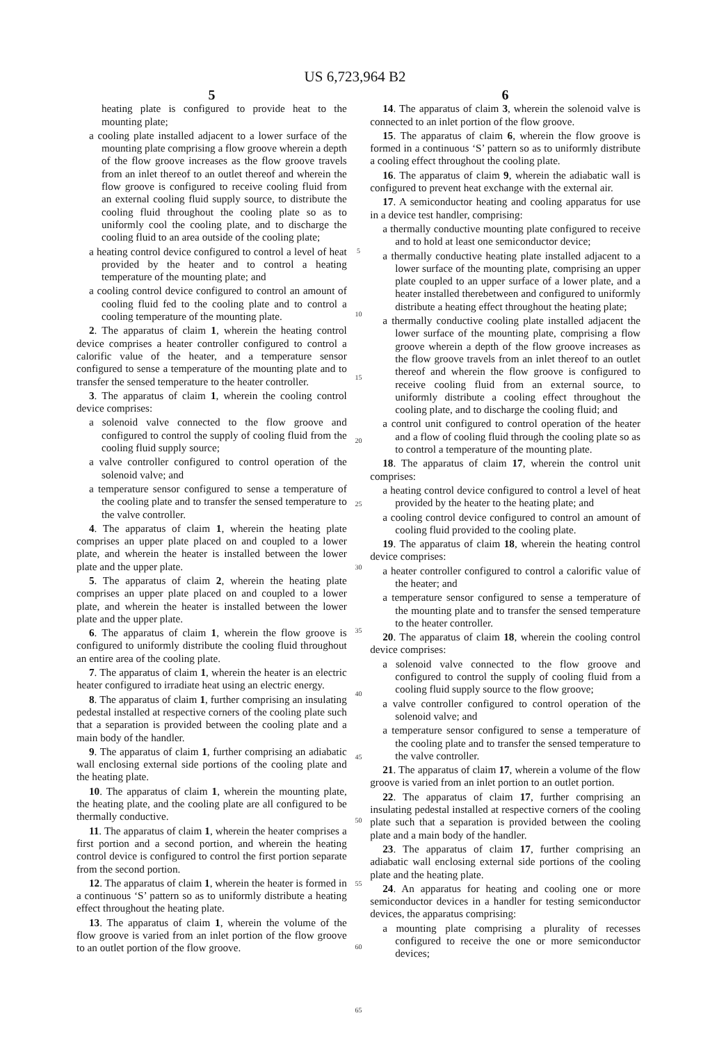US 6,723,964 B2
5
heating plate is configured to provide heat to the mounting plate;
a cooling plate installed adjacent to a lower surface of the mounting plate comprising a flow groove wherein a depth of the flow groove increases as the flow groove travels from an inlet thereof to an outlet thereof and wherein the flow groove is configured to receive cooling fluid from an external cooling fluid supply source, to distribute the cooling fluid throughout the cooling plate so as to uniformly cool the cooling plate, and to discharge the cooling fluid to an area outside of the cooling plate;
a heating control device configured to control a level of heat provided by the heater and to control a heating temperature of the mounting plate; and
a cooling control device configured to control an amount of cooling fluid fed to the cooling plate and to control a cooling temperature of the mounting plate.
2. The apparatus of claim 1, wherein the heating control device comprises a heater controller configured to control a calorific value of the heater, and a temperature sensor configured to sense a temperature of the mounting plate and to transfer the sensed temperature to the heater controller.
3. The apparatus of claim 1, wherein the cooling control device comprises:
a solenoid valve connected to the flow groove and configured to control the supply of cooling fluid from the cooling fluid supply source;
a valve controller configured to control operation of the solenoid valve; and
a temperature sensor configured to sense a temperature of the cooling plate and to transfer the sensed temperature to the valve controller.
4. The apparatus of claim 1, wherein the heating plate comprises an upper plate placed on and coupled to a lower plate, and wherein the heater is installed between the lower plate and the upper plate.
5. The apparatus of claim 2, wherein the heating plate comprises an upper plate placed on and coupled to a lower plate, and wherein the heater is installed between the lower plate and the upper plate.
6. The apparatus of claim 1, wherein the flow groove is configured to uniformly distribute the cooling fluid throughout an entire area of the cooling plate.
7. The apparatus of claim 1, wherein the heater is an electric heater configured to irradiate heat using an electric energy.
8. The apparatus of claim 1, further comprising an insulating pedestal installed at respective corners of the cooling plate such that a separation is provided between the cooling plate and a main body of the handler.
9. The apparatus of claim 1, further comprising an adiabatic wall enclosing external side portions of the cooling plate and the heating plate.
10. The apparatus of claim 1, wherein the mounting plate, the heating plate, and the cooling plate are all configured to be thermally conductive.
11. The apparatus of claim 1, wherein the heater comprises a first portion and a second portion, and wherein the heating control device is configured to control the first portion separate from the second portion.
12. The apparatus of claim 1, wherein the heater is formed in a continuous ‘S’ pattern so as to uniformly distribute a heating effect throughout the heating plate.
13. The apparatus of claim 1, wherein the volume of the flow groove is varied from an inlet portion of the flow groove to an outlet portion of the flow groove.
5
10
15
20
25
30
35
40
45
50
55
60
65
6
14. The apparatus of claim 3, wherein the solenoid valve is connected to an inlet portion of the flow groove.
15. The apparatus of claim 6, wherein the flow groove is formed in a continuous ‘S’ pattern so as to uniformly distribute a cooling effect throughout the cooling plate.
16. The apparatus of claim 9, wherein the adiabatic wall is configured to prevent heat exchange with the external air.
17. A semiconductor heating and cooling apparatus for use in a device test handler, comprising:
a thermally conductive mounting plate configured to receive and to hold at least one semiconductor device;
a thermally conductive heating plate installed adjacent to a lower surface of the mounting plate, comprising an upper plate coupled to an upper surface of a lower plate, and a heater installed therebetween and configured to uniformly distribute a heating effect throughout the heating plate;
a thermally conductive cooling plate installed adjacent the lower surface of the mounting plate, comprising a flow groove wherein a depth of the flow groove increases as the flow groove travels from an inlet thereof to an outlet thereof and wherein the flow groove is configured to receive cooling fluid from an external source, to uniformly distribute a cooling effect throughout the cooling plate, and to discharge the cooling fluid; and
a control unit configured to control operation of the heater and a flow of cooling fluid through the cooling plate so as to control a temperature of the mounting plate.
18. The apparatus of claim 17, wherein the control unit comprises:
a heating control device configured to control a level of heat provided by the heater to the heating plate; and
a cooling control device configured to control an amount of cooling fluid provided to the cooling plate.
19. The apparatus of claim 18, wherein the heating control device comprises:
a heater controller configured to control a calorific value of the heater; and
a temperature sensor configured to sense a temperature of the mounting plate and to transfer the sensed temperature to the heater controller.
20. The apparatus of claim 18, wherein the cooling control device comprises:
a solenoid valve connected to the flow groove and configured to control the supply of cooling fluid from a cooling fluid supply source to the flow groove;
a valve controller configured to control operation of the solenoid valve; and
a temperature sensor configured to sense a temperature of the cooling plate and to transfer the sensed temperature to the valve controller.
21. The apparatus of claim 17, wherein a volume of the flow groove is varied from an inlet portion to an outlet portion.
22. The apparatus of claim 17, further comprising an insulating pedestal installed at respective corners of the cooling plate such that a separation is provided between the cooling plate and a main body of the handler.
23. The apparatus of claim 17, further comprising an adiabatic wall enclosing external side portions of the cooling plate and the heating plate.
24. An apparatus for heating and cooling one or more semiconductor devices in a handler for testing semiconductor devices, the apparatus comprising:
a mounting plate comprising a plurality of recesses configured to receive the one or more semiconductor devices;